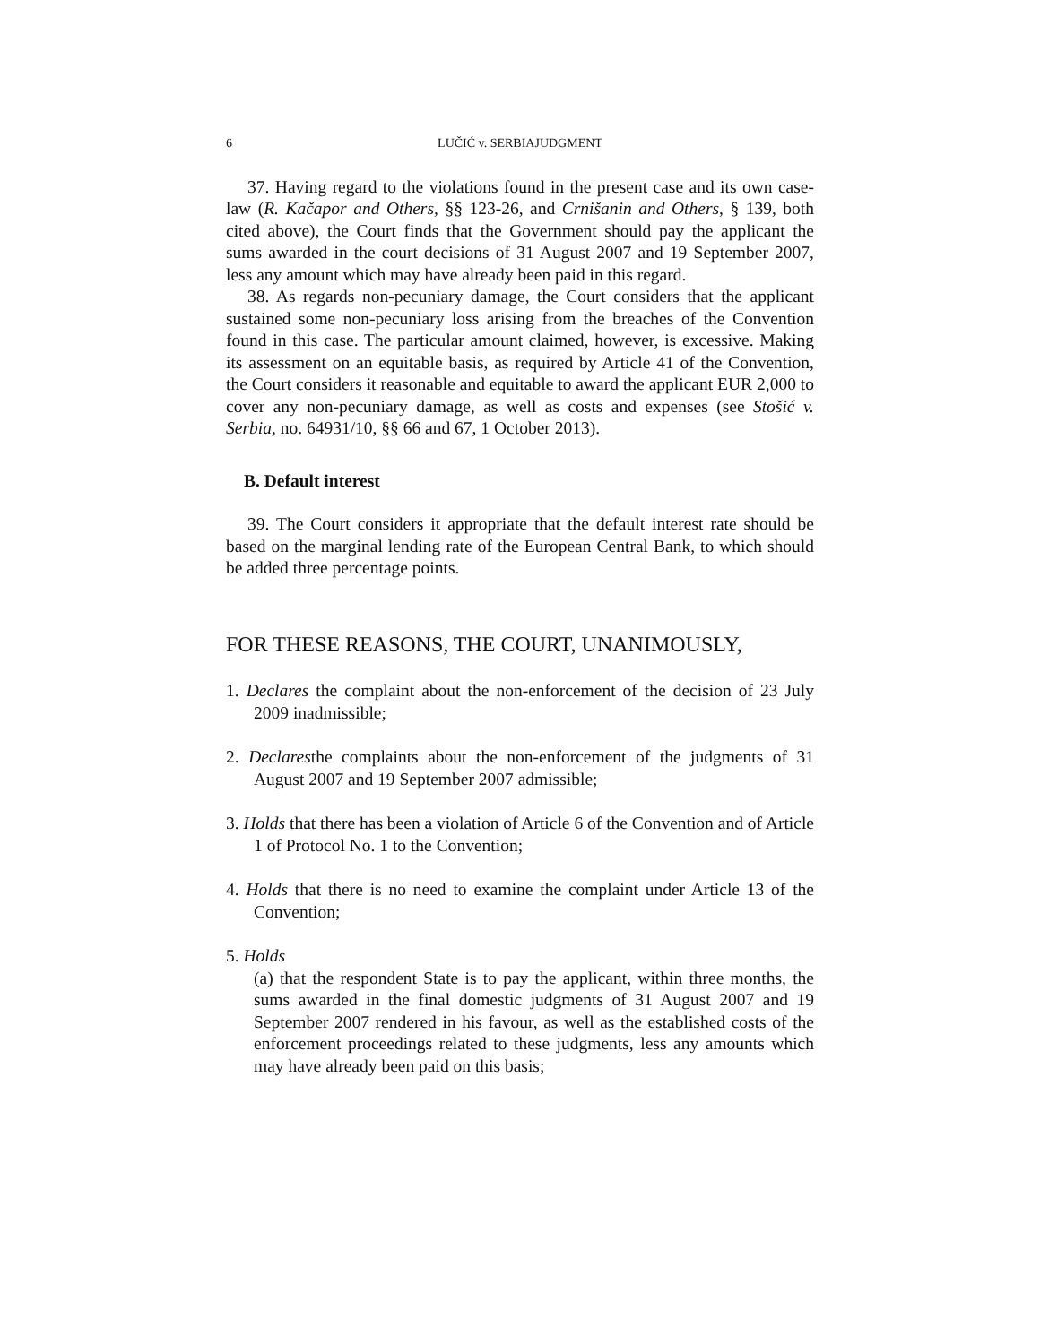6 LUČIĆ v. SERBIAJUDGMENT
37. Having regard to the violations found in the present case and its own case-law (R. Kačapor and Others, §§ 123-26, and Crnišanin and Others, § 139, both cited above), the Court finds that the Government should pay the applicant the sums awarded in the court decisions of 31 August 2007 and 19 September 2007, less any amount which may have already been paid in this regard.
38. As regards non-pecuniary damage, the Court considers that the applicant sustained some non-pecuniary loss arising from the breaches of the Convention found in this case. The particular amount claimed, however, is excessive. Making its assessment on an equitable basis, as required by Article 41 of the Convention, the Court considers it reasonable and equitable to award the applicant EUR 2,000 to cover any non-pecuniary damage, as well as costs and expenses (see Stošić v. Serbia, no. 64931/10, §§ 66 and 67, 1 October 2013).
B. Default interest
39. The Court considers it appropriate that the default interest rate should be based on the marginal lending rate of the European Central Bank, to which should be added three percentage points.
FOR THESE REASONS, THE COURT, UNANIMOUSLY,
1. Declares the complaint about the non-enforcement of the decision of 23 July 2009 inadmissible;
2. Declaresthe complaints about the non-enforcement of the judgments of 31 August 2007 and 19 September 2007 admissible;
3. Holds that there has been a violation of Article 6 of the Convention and of Article 1 of Protocol No. 1 to the Convention;
4. Holds that there is no need to examine the complaint under Article 13 of the Convention;
5. Holds
(a) that the respondent State is to pay the applicant, within three months, the sums awarded in the final domestic judgments of 31 August 2007 and 19 September 2007 rendered in his favour, as well as the established costs of the enforcement proceedings related to these judgments, less any amounts which may have already been paid on this basis;